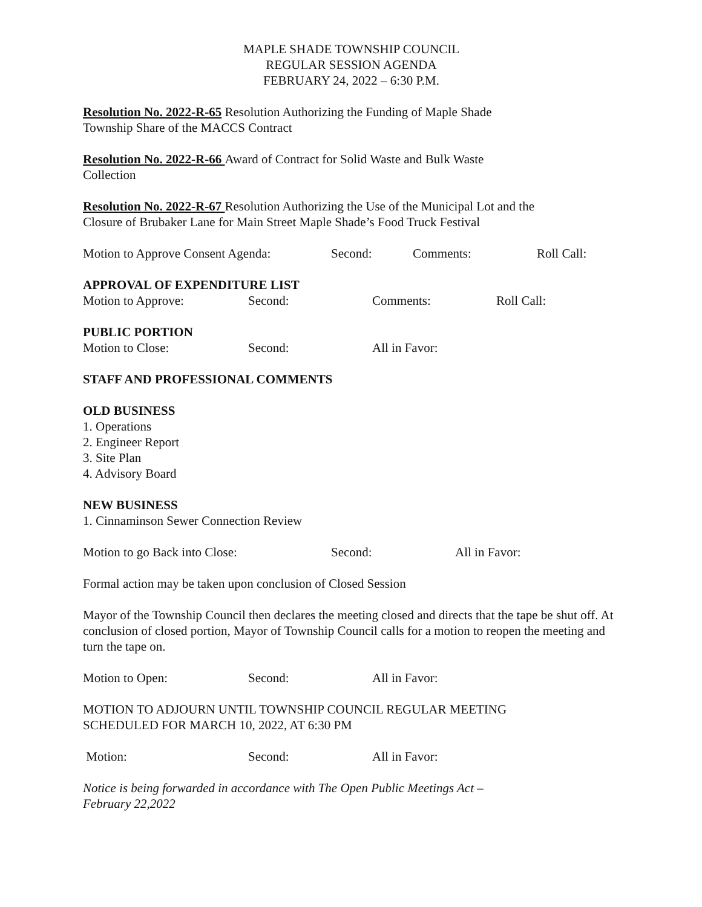MAPLE SHADE TOWNSHIP COUNCIL
REGULAR SESSION AGENDA
FEBRUARY 24, 2022 – 6:30 P.M.
Resolution No. 2022-R-65 Resolution Authorizing the Funding of Maple Shade
Township Share of the MACCS Contract
Resolution No. 2022-R-66 Award of Contract for Solid Waste and Bulk Waste
Collection
Resolution No. 2022-R-67 Resolution Authorizing the Use of the Municipal Lot and the
Closure of Brubaker Lane for Main Street Maple Shade’s Food Truck Festival
Motion to Approve Consent Agenda: Second: Comments: Roll Call:
APPROVAL OF EXPENDITURE LIST
Motion to Approve: Second: Comments: Roll Call:
PUBLIC PORTION
Motion to Close: Second: All in Favor:
STAFF AND PROFESSIONAL COMMENTS
OLD BUSINESS
1. Operations
2. Engineer Report
3. Site Plan
4. Advisory Board
NEW BUSINESS
1. Cinnaminson Sewer Connection Review
Motion to go Back into Close: Second: All in Favor:
Formal action may be taken upon conclusion of Closed Session
Mayor of the Township Council then declares the meeting closed and directs that the tape be shut off. At conclusion of closed portion, Mayor of Township Council calls for a motion to reopen the meeting and turn the tape on.
Motion to Open: Second: All in Favor:
MOTION TO ADJOURN UNTIL TOWNSHIP COUNCIL REGULAR MEETING
SCHEDULED FOR MARCH 10, 2022, AT 6:30 PM
Motion: Second: All in Favor:
Notice is being forwarded in accordance with The Open Public Meetings Act –
February 22,2022